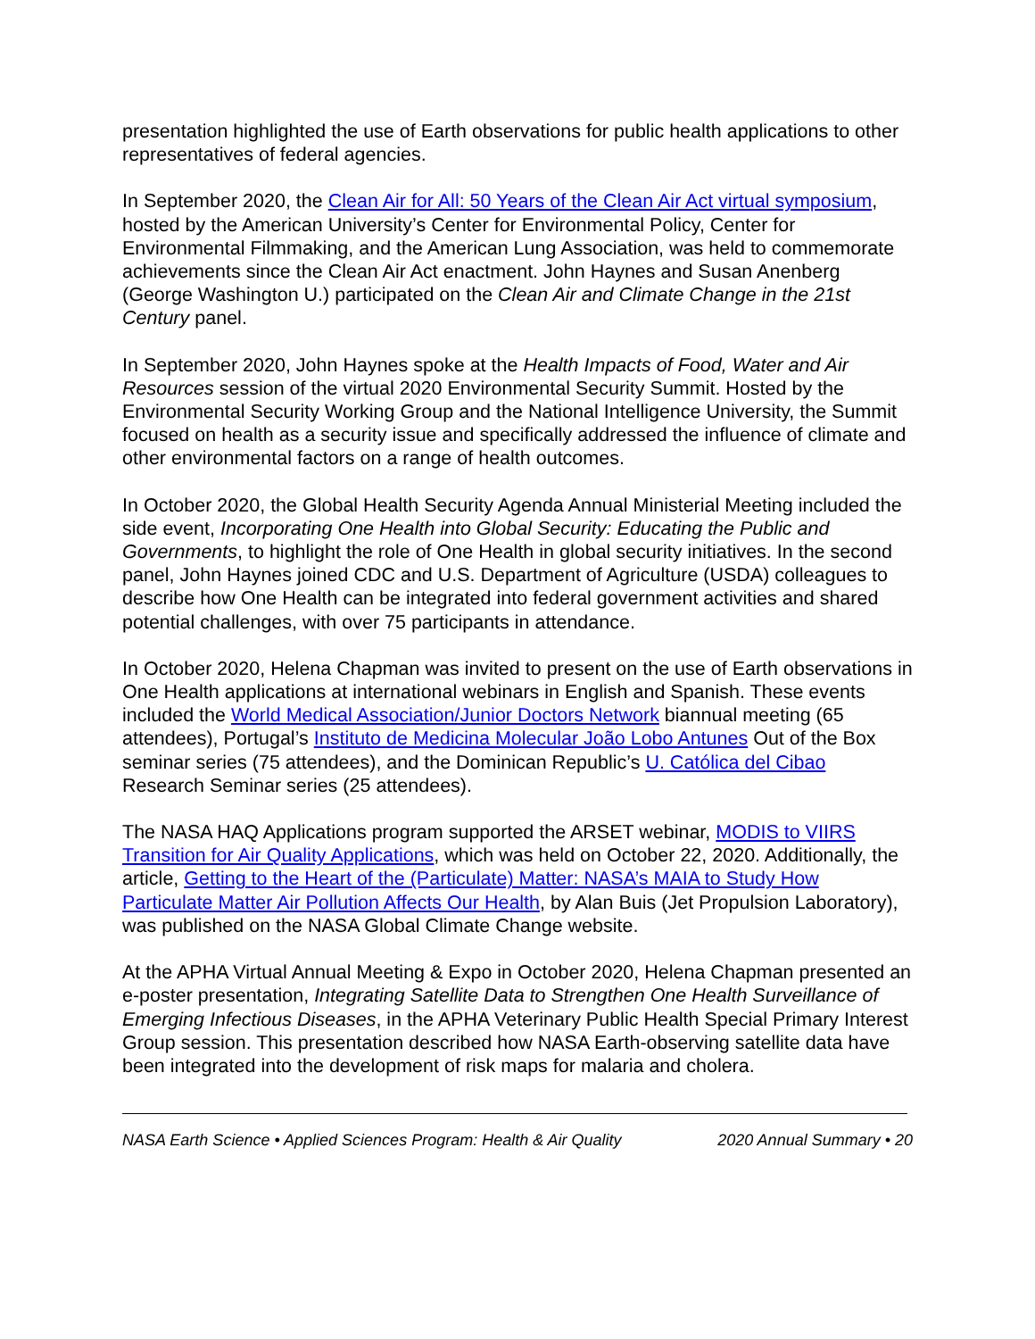presentation highlighted the use of Earth observations for public health applications to other representatives of federal agencies.
In September 2020, the Clean Air for All: 50 Years of the Clean Air Act virtual symposium, hosted by the American University’s Center for Environmental Policy, Center for Environmental Filmmaking, and the American Lung Association, was held to commemorate achievements since the Clean Air Act enactment. John Haynes and Susan Anenberg (George Washington U.) participated on the Clean Air and Climate Change in the 21st Century panel.
In September 2020, John Haynes spoke at the Health Impacts of Food, Water and Air Resources session of the virtual 2020 Environmental Security Summit. Hosted by the Environmental Security Working Group and the National Intelligence University, the Summit focused on health as a security issue and specifically addressed the influence of climate and other environmental factors on a range of health outcomes.
In October 2020, the Global Health Security Agenda Annual Ministerial Meeting included the side event, Incorporating One Health into Global Security: Educating the Public and Governments, to highlight the role of One Health in global security initiatives. In the second panel, John Haynes joined CDC and U.S. Department of Agriculture (USDA) colleagues to describe how One Health can be integrated into federal government activities and shared potential challenges, with over 75 participants in attendance.
In October 2020, Helena Chapman was invited to present on the use of Earth observations in One Health applications at international webinars in English and Spanish. These events included the World Medical Association/Junior Doctors Network biannual meeting (65 attendees), Portugal’s Instituto de Medicina Molecular João Lobo Antunes Out of the Box seminar series (75 attendees), and the Dominican Republic’s U. Católica del Cibao Research Seminar series (25 attendees).
The NASA HAQ Applications program supported the ARSET webinar, MODIS to VIIRS Transition for Air Quality Applications, which was held on October 22, 2020. Additionally, the article, Getting to the Heart of the (Particulate) Matter: NASA’s MAIA to Study How Particulate Matter Air Pollution Affects Our Health, by Alan Buis (Jet Propulsion Laboratory), was published on the NASA Global Climate Change website.
At the APHA Virtual Annual Meeting & Expo in October 2020, Helena Chapman presented an e-poster presentation, Integrating Satellite Data to Strengthen One Health Surveillance of Emerging Infectious Diseases, in the APHA Veterinary Public Health Special Primary Interest Group session. This presentation described how NASA Earth-observing satellite data have been integrated into the development of risk maps for malaria and cholera.
NASA Earth Science • Applied Sciences Program: Health & Air Quality 2020 Annual Summary • 20